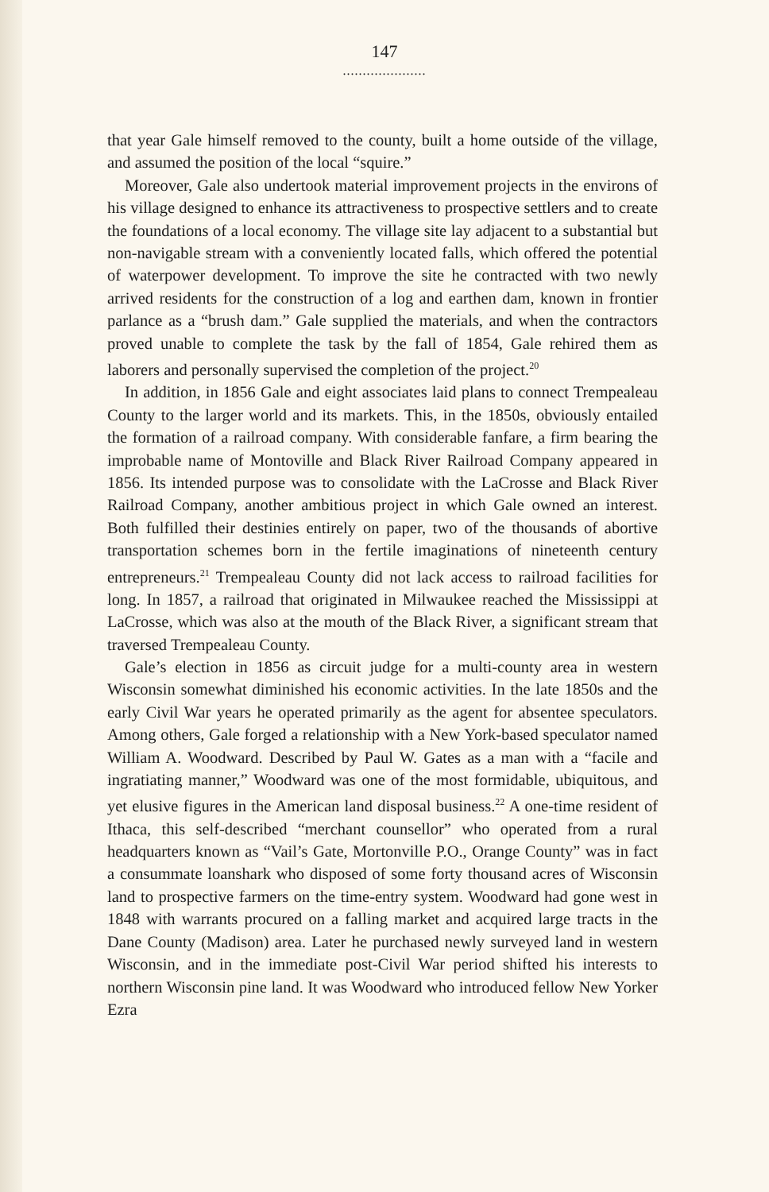147
.....................
that year Gale himself removed to the county, built a home outside of the village, and assumed the position of the local “squire.”
Moreover, Gale also undertook material improvement projects in the environs of his village designed to enhance its attractiveness to prospective settlers and to create the foundations of a local economy. The village site lay adjacent to a substantial but non-navigable stream with a conveniently located falls, which offered the potential of waterpower development. To improve the site he contracted with two newly arrived residents for the construction of a log and earthen dam, known in frontier parlance as a “brush dam.” Gale supplied the materials, and when the contractors proved unable to complete the task by the fall of 1854, Gale rehired them as laborers and personally supervised the completion of the project.<sup>20</sup>
In addition, in 1856 Gale and eight associates laid plans to connect Trempealeau County to the larger world and its markets. This, in the 1850s, obviously entailed the formation of a railroad company. With considerable fanfare, a firm bearing the improbable name of Montoville and Black River Railroad Company appeared in 1856. Its intended purpose was to consolidate with the LaCrosse and Black River Railroad Company, another ambitious project in which Gale owned an interest. Both fulfilled their destinies entirely on paper, two of the thousands of abortive transportation schemes born in the fertile imaginations of nineteenth century entrepreneurs.<sup>21</sup> Trempealeau County did not lack access to railroad facilities for long. In 1857, a railroad that originated in Milwaukee reached the Mississippi at LaCrosse, which was also at the mouth of the Black River, a significant stream that traversed Trempealeau County.
Gale’s election in 1856 as circuit judge for a multi-county area in western Wisconsin somewhat diminished his economic activities. In the late 1850s and the early Civil War years he operated primarily as the agent for absentee speculators. Among others, Gale forged a relationship with a New York-based speculator named William A. Woodward. Described by Paul W. Gates as a man with a “facile and ingratiating manner,” Woodward was one of the most formidable, ubiquitous, and yet elusive figures in the American land disposal business.<sup>22</sup> A one-time resident of Ithaca, this self-described “merchant counsellor” who operated from a rural headquarters known as “Vail’s Gate, Mortonville P.O., Orange County” was in fact a consummate loanshark who disposed of some forty thousand acres of Wisconsin land to prospective farmers on the time-entry system. Woodward had gone west in 1848 with warrants procured on a falling market and acquired large tracts in the Dane County (Madison) area. Later he purchased newly surveyed land in western Wisconsin, and in the immediate post-Civil War period shifted his interests to northern Wisconsin pine land. It was Woodward who introduced fellow New Yorker Ezra